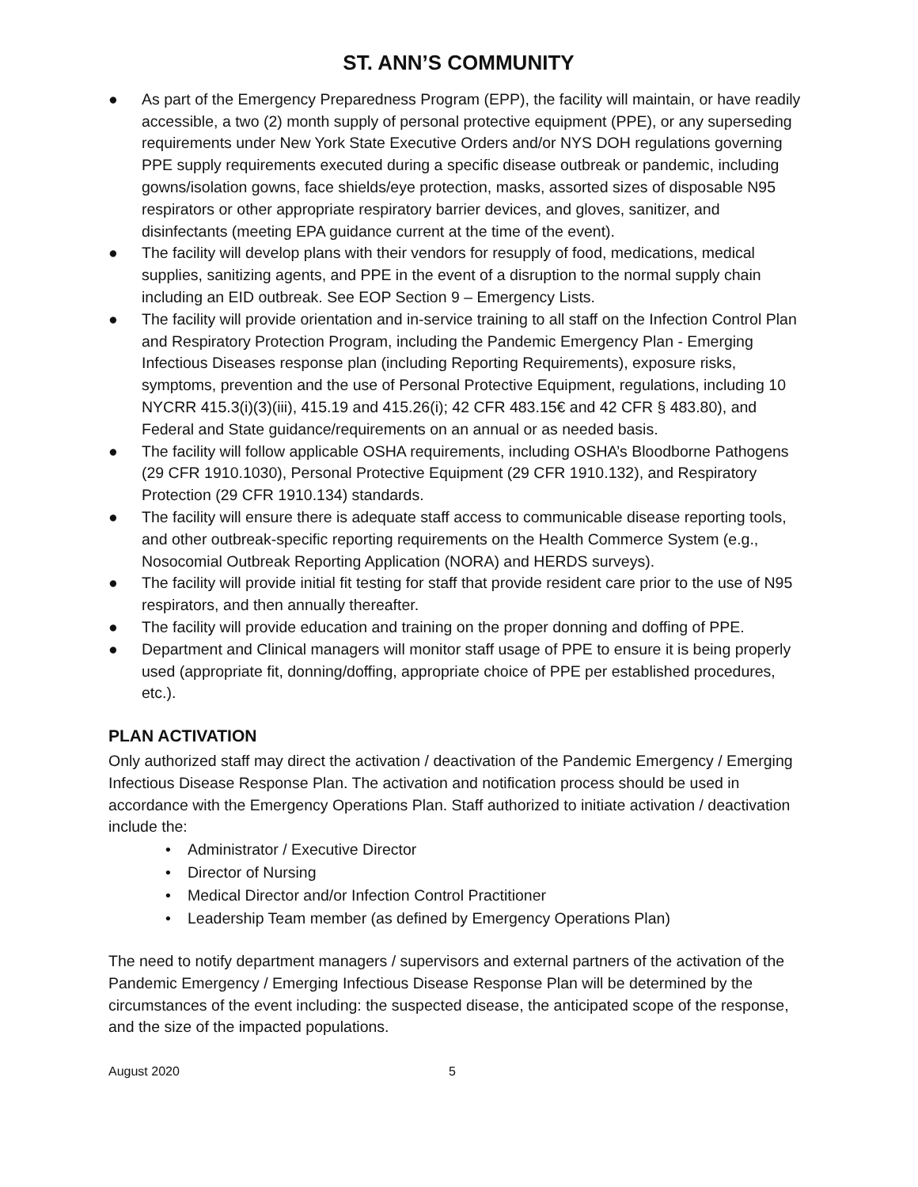ST. ANN’S COMMUNITY
● As part of the Emergency Preparedness Program (EPP), the facility will maintain, or have readily accessible, a two (2) month supply of personal protective equipment (PPE), or any superseding requirements under New York State Executive Orders and/or NYS DOH regulations governing PPE supply requirements executed during a specific disease outbreak or pandemic, including gowns/isolation gowns, face shields/eye protection, masks, assorted sizes of disposable N95 respirators or other appropriate respiratory barrier devices, and gloves, sanitizer, and disinfectants (meeting EPA guidance current at the time of the event).
● The facility will develop plans with their vendors for resupply of food, medications, medical supplies, sanitizing agents, and PPE in the event of a disruption to the normal supply chain including an EID outbreak. See EOP Section 9 – Emergency Lists.
● The facility will provide orientation and in-service training to all staff on the Infection Control Plan and Respiratory Protection Program, including the Pandemic Emergency Plan - Emerging Infectious Diseases response plan (including Reporting Requirements), exposure risks, symptoms, prevention and the use of Personal Protective Equipment, regulations, including 10 NYCRR 415.3(i)(3)(iii), 415.19 and 415.26(i); 42 CFR 483.15€ and 42 CFR § 483.80), and Federal and State guidance/requirements on an annual or as needed basis.
● The facility will follow applicable OSHA requirements, including OSHA’s Bloodborne Pathogens (29 CFR 1910.1030), Personal Protective Equipment (29 CFR 1910.132), and Respiratory Protection (29 CFR 1910.134) standards.
● The facility will ensure there is adequate staff access to communicable disease reporting tools, and other outbreak-specific reporting requirements on the Health Commerce System (e.g., Nosocomial Outbreak Reporting Application (NORA) and HERDS surveys).
● The facility will provide initial fit testing for staff that provide resident care prior to the use of N95 respirators, and then annually thereafter.
● The facility will provide education and training on the proper donning and doffing of PPE.
● Department and Clinical managers will monitor staff usage of PPE to ensure it is being properly used (appropriate fit, donning/doffing, appropriate choice of PPE per established procedures, etc.).
PLAN ACTIVATION
Only authorized staff may direct the activation / deactivation of the Pandemic Emergency / Emerging Infectious Disease Response Plan. The activation and notification process should be used in accordance with the Emergency Operations Plan. Staff authorized to initiate activation / deactivation include the:
• Administrator / Executive Director
• Director of Nursing
• Medical Director and/or Infection Control Practitioner
• Leadership Team member (as defined by Emergency Operations Plan)
The need to notify department managers / supervisors and external partners of the activation of the Pandemic Emergency / Emerging Infectious Disease Response Plan will be determined by the circumstances of the event including: the suspected disease, the anticipated scope of the response, and the size of the impacted populations.
August 2020 5